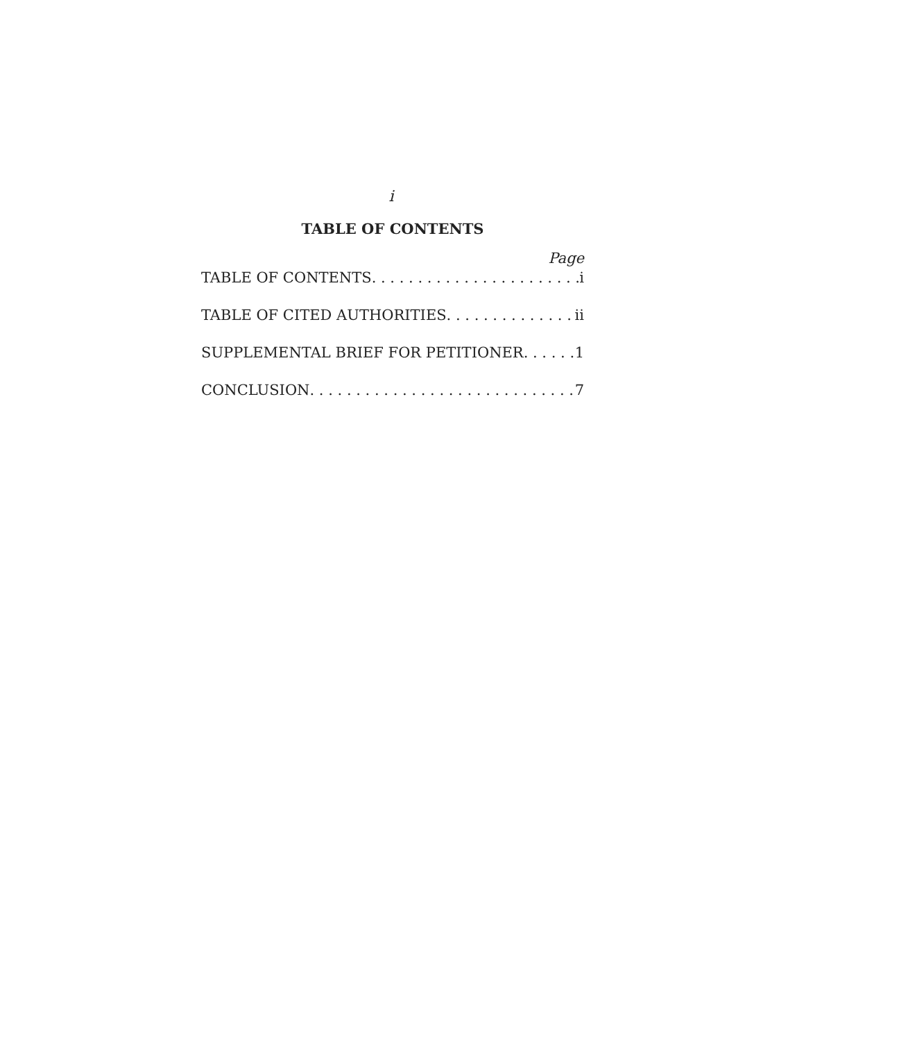i
TABLE OF CONTENTS
Page
TABLE OF CONTENTS i
TABLE OF CITED AUTHORITIES ii
SUPPLEMENTAL BRIEF FOR PETITIONER 1
CONCLUSION 7